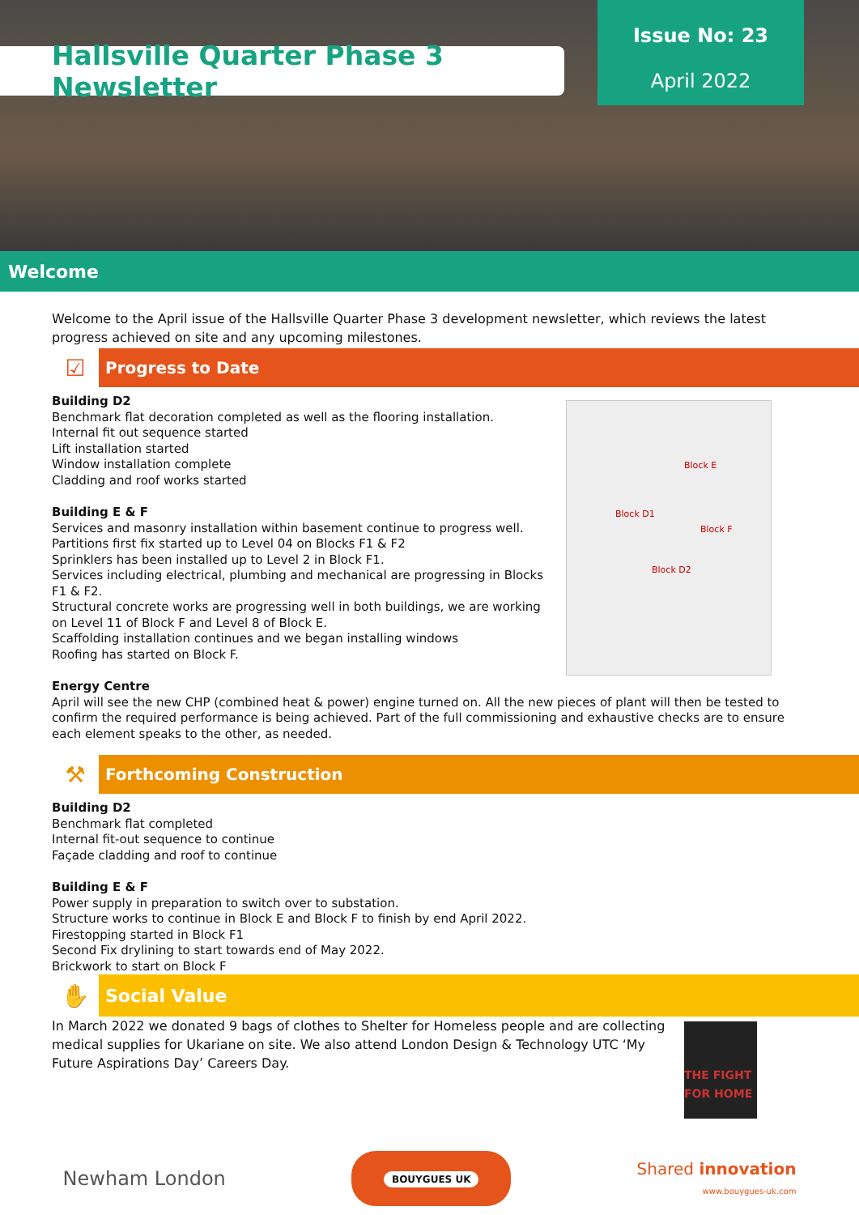Hallsville Quarter Phase 3 Newsletter
Issue No: 23
April 2022
Welcome
Welcome to the April issue of the Hallsville Quarter Phase 3 development newsletter, which reviews the latest progress achieved on site and any upcoming milestones.
☑
Progress to Date
Block E
Block D1
Block F
Block D2
Building D2
Benchmark flat decoration completed as well as the flooring installation.
Internal fit out sequence started
Lift installation started
Window installation complete
Cladding and roof works started
Building E & F
Services and masonry installation within basement continue to progress well.
Partitions first fix started up to Level 04 on Blocks F1 & F2
Sprinklers has been installed up to Level 2 in Block F1.
Services including electrical, plumbing and mechanical are progressing in Blocks F1 & F2.
Structural concrete works are progressing well in both buildings, we are working on Level 11 of Block F and Level 8 of Block E.
Scaffolding installation continues and we began installing windows
Roofing has started on Block F.
Energy Centre
April will see the new CHP (combined heat & power) engine turned on. All the new pieces of plant will then be tested to confirm the required performance is being achieved. Part of the full commissioning and exhaustive checks are to ensure each element speaks to the other, as needed.
⚒
Forthcoming Construction
Building D2
Benchmark flat completed
Internal fit-out sequence to continue
Façade cladding and roof to continue
Building E & F
Power supply in preparation to switch over to substation.
Structure works to continue in Block E and Block F to finish by end April 2022.
Firestopping started in Block F1
Second Fix drylining to start towards end of May 2022.
Brickwork to start on Block F
✋
Social Value
THE FIGHT FOR HOME
In March 2022 we donated 9 bags of clothes to Shelter for Homeless people and are collecting medical supplies for Ukariane on site. We also attend London Design & Technology UTC ‘My Future Aspirations Day’ Careers Day.
Newham London
BOUYGUES UK
Shared innovation
www.bouygues-uk.com